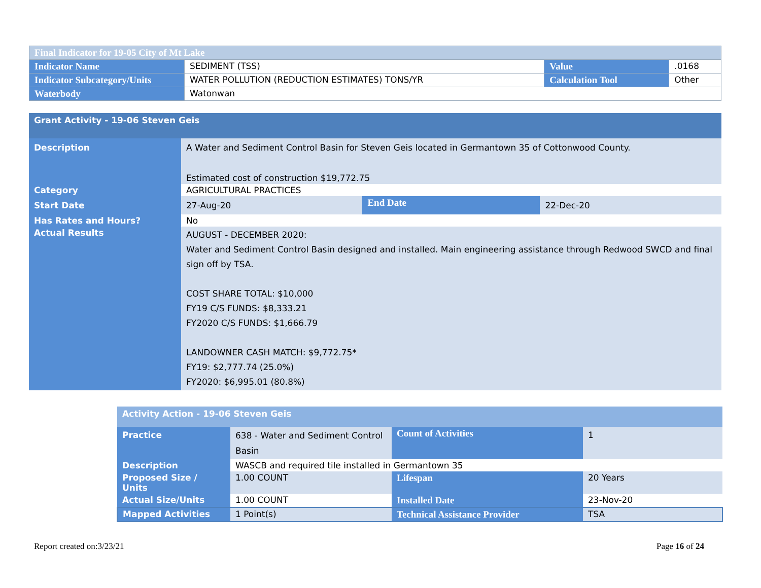| Final Indicator for 19-05 City of Mt Lake | | | |
| Indicator Name | SEDIMENT (TSS) | Value | .0168 |
| Indicator Subcategory/Units | WATER POLLUTION (REDUCTION ESTIMATES) TONS/YR | Calculation Tool | Other |
| Waterbody | Watonwan | | |
| Grant Activity - 19-06 Steven Geis | | | |
| Description | A Water and Sediment Control Basin for Steven Geis located in Germantown 35 of Cottonwood County. Estimated cost of construction $19,772.75 | | |
| Category | AGRICULTURAL PRACTICES | | |
| Start Date | 27-Aug-20 | End Date | 22-Dec-20 |
| Has Rates and Hours? | No | | |
| Actual Results | AUGUST - DECEMBER 2020: Water and Sediment Control Basin designed and installed. Main engineering assistance through Redwood SWCD and final sign off by TSA. COST SHARE TOTAL: $10,000 FY19 C/S FUNDS: $8,333.21 FY2020 C/S FUNDS: $1,666.79 LANDOWNER CASH MATCH: $9,772.75* FY19: $2,777.74 (25.0%) FY2020: $6,995.01 (80.8%) | | |
| Activity Action - 19-06 Steven Geis | | | |
| Practice | 638 - Water and Sediment Control Basin | Count of Activities | 1 |
| Description | WASCB and required tile installed in Germantown 35 | | |
| Proposed Size / Units | 1.00 COUNT | Lifespan | 20 Years |
| Actual Size/Units | 1.00 COUNT | Installed Date | 23-Nov-20 |
| Mapped Activities | 1 Point(s) | Technical Assistance Provider | TSA |
Report created on:3/23/21 Page 16 of 24